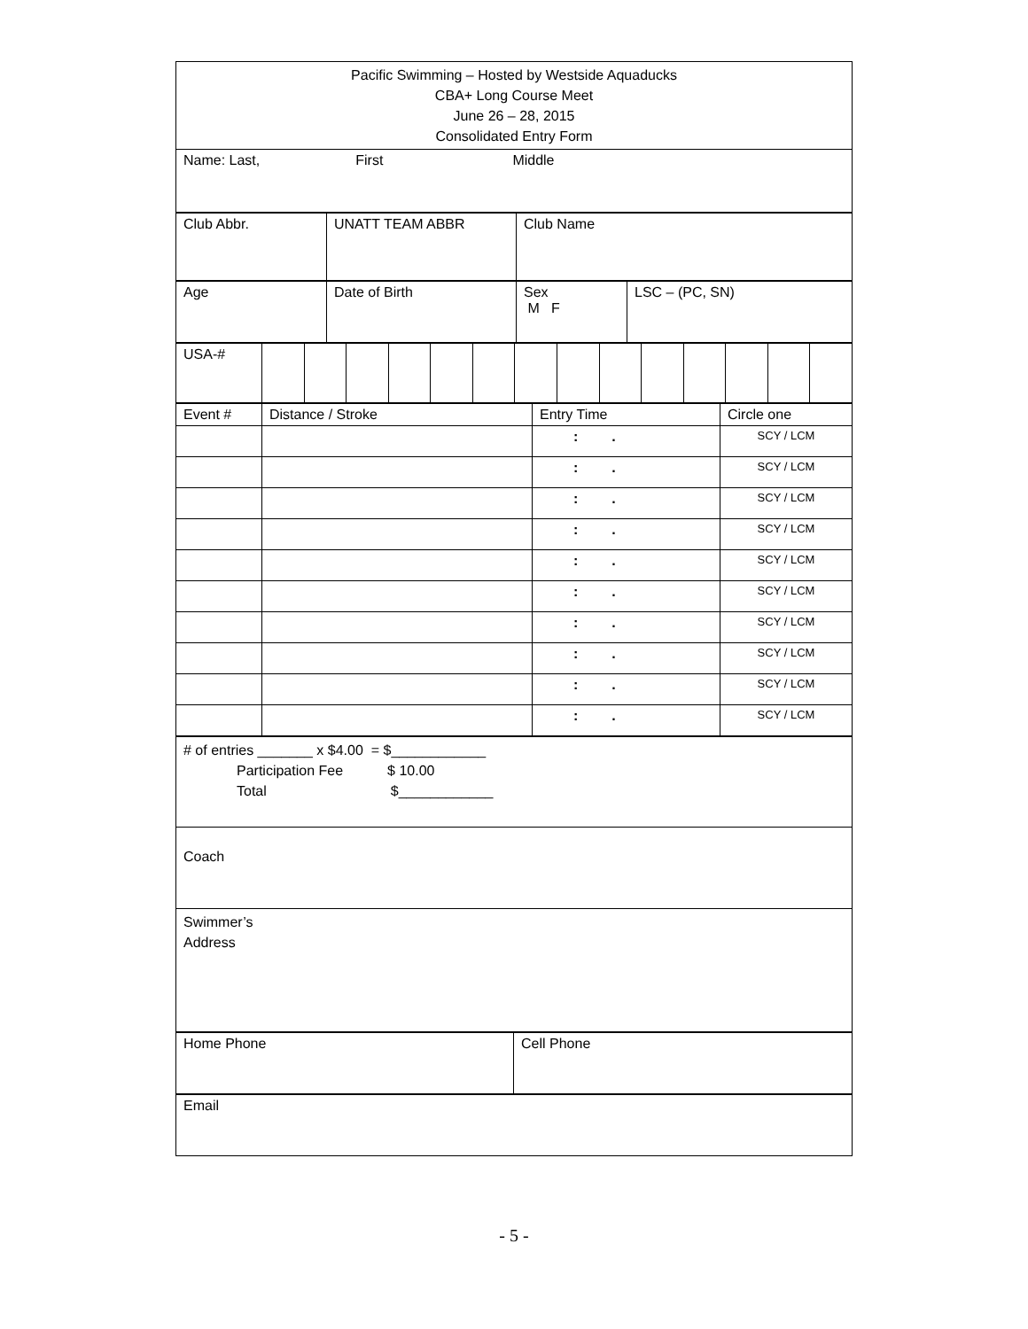| Pacific Swimming – Hosted by Westside Aquaducks CBA+ Long Course Meet June 26 – 28, 2015 Consolidated Entry Form |
| Name: Last, First Middle |
| Club Abbr. | UNATT TEAM ABBR | Club Name |
| Age | Date of Birth | Sex M F | LSC – (PC, SN) |
| USA-# | | | | | | | | | | | | | | |
| Event # | Distance / Stroke | Entry Time | Circle one |
| | | : . | SCY / LCM |
| | | : . | SCY / LCM |
| | | : . | SCY / LCM |
| | | : . | SCY / LCM |
| | | : . | SCY / LCM |
| | | : . | SCY / LCM |
| | | : . | SCY / LCM |
| | | : . | SCY / LCM |
| | | : . | SCY / LCM |
| | | : . | SCY / LCM |
| # of entries _______ x $4.00 = $____________ Participation Fee $ 10.00 Total $____________ |
| Coach |
| Swimmer’s Address |
| Home Phone | Cell Phone |
| Email |
- 5 -